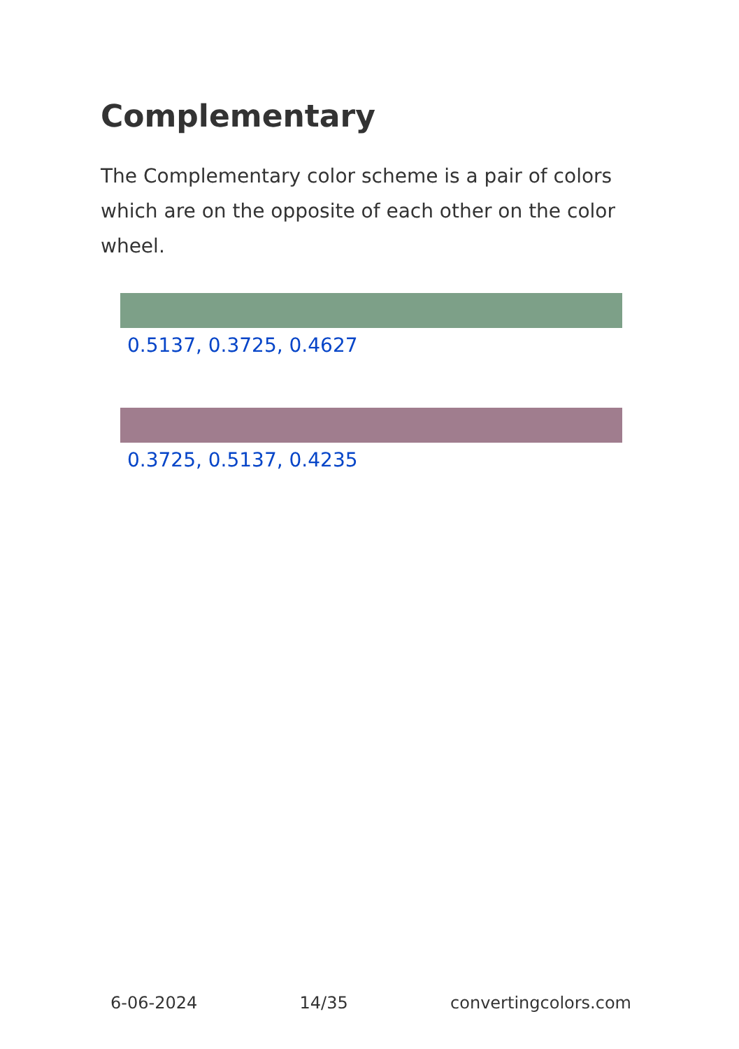Complementary
The Complementary color scheme is a pair of colors which are on the opposite of each other on the color wheel.
0.5137, 0.3725, 0.4627
0.3725, 0.5137, 0.4235
6-06-2024 14/35 convertingcolors.com